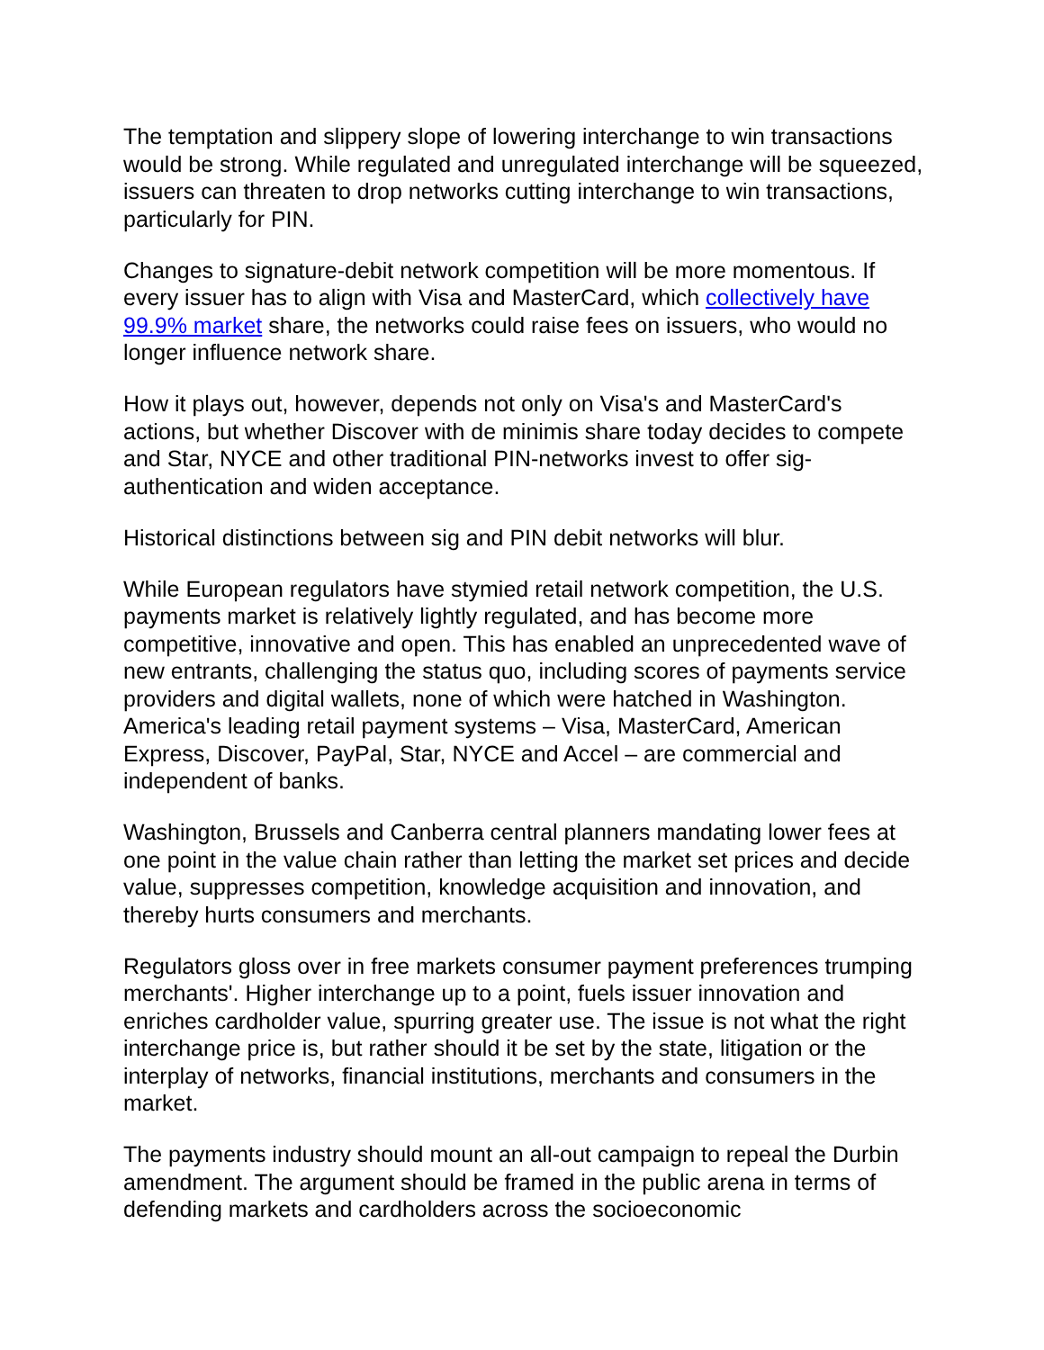The temptation and slippery slope of lowering interchange to win transactions would be strong. While regulated and unregulated interchange will be squeezed, issuers can threaten to drop networks cutting interchange to win transactions, particularly for PIN.
Changes to signature-debit network competition will be more momentous. If every issuer has to align with Visa and MasterCard, which collectively have 99.9% market share, the networks could raise fees on issuers, who would no longer influence network share.
How it plays out, however, depends not only on Visa's and MasterCard's actions, but whether Discover with de minimis share today decides to compete and Star, NYCE and other traditional PIN-networks invest to offer sig-authentication and widen acceptance.
Historical distinctions between sig and PIN debit networks will blur.
While European regulators have stymied retail network competition, the U.S. payments market is relatively lightly regulated, and has become more competitive, innovative and open. This has enabled an unprecedented wave of new entrants, challenging the status quo, including scores of payments service providers and digital wallets, none of which were hatched in Washington. America's leading retail payment systems – Visa, MasterCard, American Express, Discover, PayPal, Star, NYCE and Accel – are commercial and independent of banks.
Washington, Brussels and Canberra central planners mandating lower fees at one point in the value chain rather than letting the market set prices and decide value, suppresses competition, knowledge acquisition and innovation, and thereby hurts consumers and merchants.
Regulators gloss over in free markets consumer payment preferences trumping merchants'. Higher interchange up to a point, fuels issuer innovation and enriches cardholder value, spurring greater use. The issue is not what the right interchange price is, but rather should it be set by the state, litigation or the interplay of networks, financial institutions, merchants and consumers in the market.
The payments industry should mount an all-out campaign to repeal the Durbin amendment. The argument should be framed in the public arena in terms of defending markets and cardholders across the socioeconomic